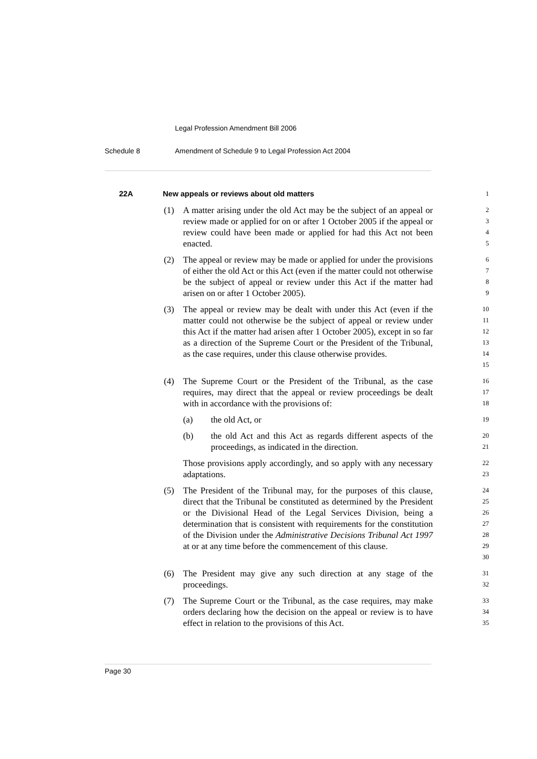Legal Profession Amendment Bill 2006
Schedule 8 Amendment of Schedule 9 to Legal Profession Act 2004
22A New appeals or reviews about old matters 1
(1) A matter arising under the old Act may be the subject of an appeal or review made or applied for on or after 1 October 2005 if the appeal or review could have been made or applied for had this Act not been enacted. 2
3
4
5
(2) The appeal or review may be made or applied for under the provisions of either the old Act or this Act (even if the matter could not otherwise be the subject of appeal or review under this Act if the matter had arisen on or after 1 October 2005). 6
7
8
9
(3) The appeal or review may be dealt with under this Act (even if the matter could not otherwise be the subject of appeal or review under this Act if the matter had arisen after 1 October 2005), except in so far as a direction of the Supreme Court or the President of the Tribunal, as the case requires, under this clause otherwise provides. 10
11
12
13
14
15
(4) The Supreme Court or the President of the Tribunal, as the case requires, may direct that the appeal or review proceedings be dealt with in accordance with the provisions of: 16
17
18
(a) the old Act, or 19
(b) the old Act and this Act as regards different aspects of the proceedings, as indicated in the direction. 20
21
Those provisions apply accordingly, and so apply with any necessary adaptations. 22
23
(5) The President of the Tribunal may, for the purposes of this clause, direct that the Tribunal be constituted as determined by the President or the Divisional Head of the Legal Services Division, being a determination that is consistent with requirements for the constitution of the Division under the Administrative Decisions Tribunal Act 1997 at or at any time before the commencement of this clause. 24
25
26
27
28
29
30
(6) The President may give any such direction at any stage of the proceedings. 31
32
(7) The Supreme Court or the Tribunal, as the case requires, may make orders declaring how the decision on the appeal or review is to have effect in relation to the provisions of this Act. 33
34
35
Page 30